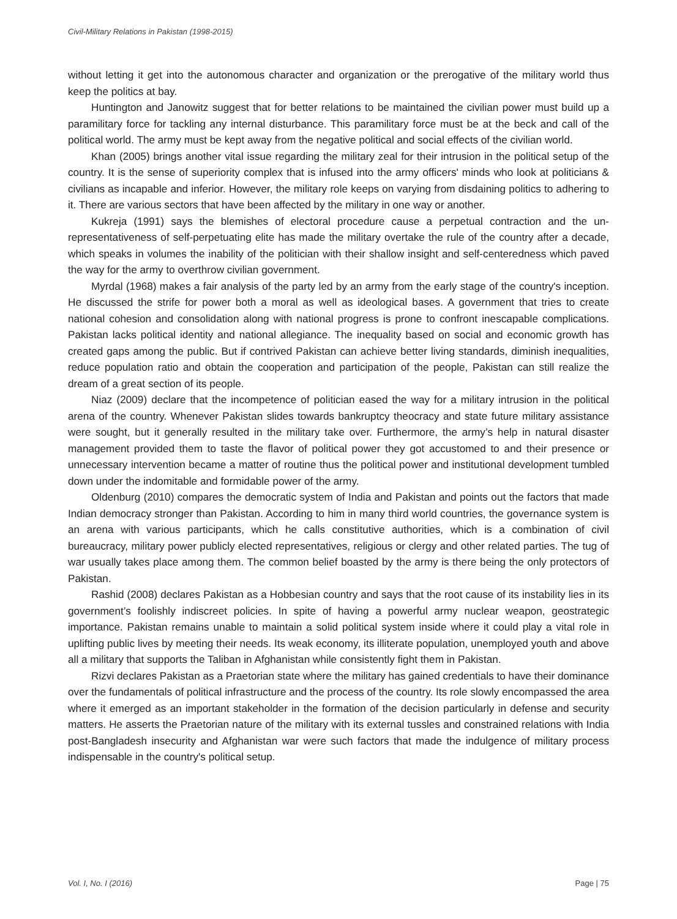Civil-Military Relations in Pakistan (1998-2015)
without letting it get into the autonomous character and organization or the prerogative of the military world thus keep the politics at bay.
Huntington and Janowitz suggest that for better relations to be maintained the civilian power must build up a paramilitary force for tackling any internal disturbance. This paramilitary force must be at the beck and call of the political world. The army must be kept away from the negative political and social effects of the civilian world.
Khan (2005) brings another vital issue regarding the military zeal for their intrusion in the political setup of the country. It is the sense of superiority complex that is infused into the army officers' minds who look at politicians & civilians as incapable and inferior. However, the military role keeps on varying from disdaining politics to adhering to it. There are various sectors that have been affected by the military in one way or another.
Kukreja (1991) says the blemishes of electoral procedure cause a perpetual contraction and the un-representativeness of self-perpetuating elite has made the military overtake the rule of the country after a decade, which speaks in volumes the inability of the politician with their shallow insight and self-centeredness which paved the way for the army to overthrow civilian government.
Myrdal (1968) makes a fair analysis of the party led by an army from the early stage of the country's inception. He discussed the strife for power both a moral as well as ideological bases. A government that tries to create national cohesion and consolidation along with national progress is prone to confront inescapable complications. Pakistan lacks political identity and national allegiance. The inequality based on social and economic growth has created gaps among the public. But if contrived Pakistan can achieve better living standards, diminish inequalities, reduce population ratio and obtain the cooperation and participation of the people, Pakistan can still realize the dream of a great section of its people.
Niaz (2009) declare that the incompetence of politician eased the way for a military intrusion in the political arena of the country. Whenever Pakistan slides towards bankruptcy theocracy and state future military assistance were sought, but it generally resulted in the military take over. Furthermore, the army’s help in natural disaster management provided them to taste the flavor of political power they got accustomed to and their presence or unnecessary intervention became a matter of routine thus the political power and institutional development tumbled down under the indomitable and formidable power of the army.
Oldenburg (2010) compares the democratic system of India and Pakistan and points out the factors that made Indian democracy stronger than Pakistan. According to him in many third world countries, the governance system is an arena with various participants, which he calls constitutive authorities, which is a combination of civil bureaucracy, military power publicly elected representatives, religious or clergy and other related parties. The tug of war usually takes place among them. The common belief boasted by the army is there being the only protectors of Pakistan.
Rashid (2008) declares Pakistan as a Hobbesian country and says that the root cause of its instability lies in its government’s foolishly indiscreet policies. In spite of having a powerful army nuclear weapon, geostrategic importance. Pakistan remains unable to maintain a solid political system inside where it could play a vital role in uplifting public lives by meeting their needs. Its weak economy, its illiterate population, unemployed youth and above all a military that supports the Taliban in Afghanistan while consistently fight them in Pakistan.
Rizvi declares Pakistan as a Praetorian state where the military has gained credentials to have their dominance over the fundamentals of political infrastructure and the process of the country. Its role slowly encompassed the area where it emerged as an important stakeholder in the formation of the decision particularly in defense and security matters. He asserts the Praetorian nature of the military with its external tussles and constrained relations with India post-Bangladesh insecurity and Afghanistan war were such factors that made the indulgence of military process indispensable in the country's political setup.
Vol. I, No. I (2016) Page | 75